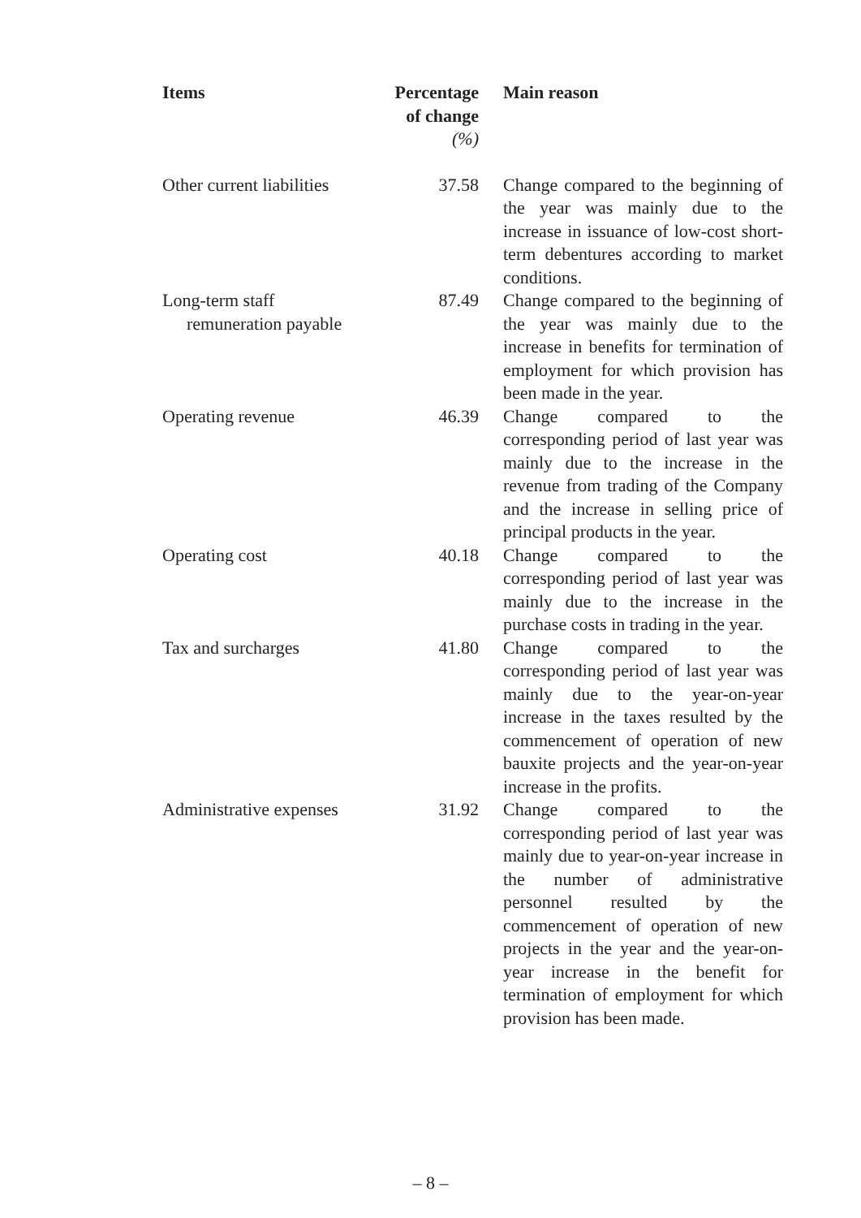| Items | Percentage of change (%) | Main reason |
| --- | --- | --- |
| Other current liabilities | 37.58 | Change compared to the beginning of the year was mainly due to the increase in issuance of low-cost short-term debentures according to market conditions. |
| Long-term staff remuneration payable | 87.49 | Change compared to the beginning of the year was mainly due to the increase in benefits for termination of employment for which provision has been made in the year. |
| Operating revenue | 46.39 | Change compared to the corresponding period of last year was mainly due to the increase in the revenue from trading of the Company and the increase in selling price of principal products in the year. |
| Operating cost | 40.18 | Change compared to the corresponding period of last year was mainly due to the increase in the purchase costs in trading in the year. |
| Tax and surcharges | 41.80 | Change compared to the corresponding period of last year was mainly due to the year-on-year increase in the taxes resulted by the commencement of operation of new bauxite projects and the year-on-year increase in the profits. |
| Administrative expenses | 31.92 | Change compared to the corresponding period of last year was mainly due to year-on-year increase in the number of administrative personnel resulted by the commencement of operation of new projects in the year and the year-on-year increase in the benefit for termination of employment for which provision has been made. |
– 8 –